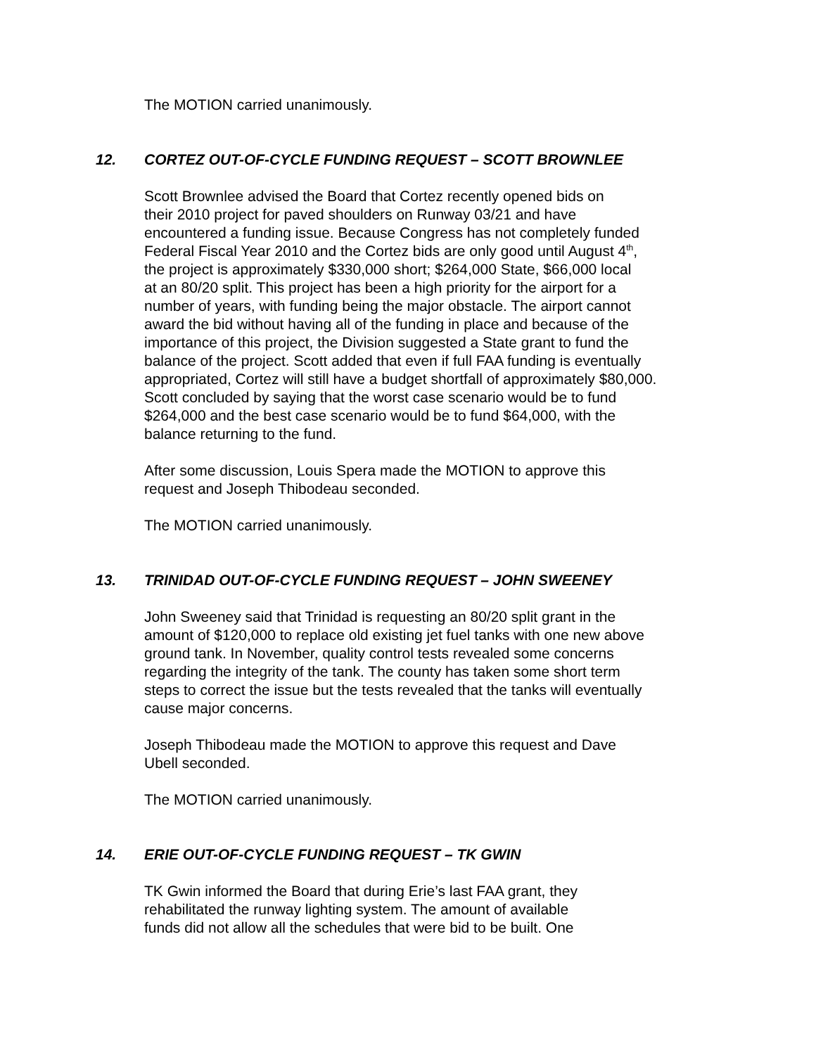The MOTION carried unanimously.
12. CORTEZ OUT-OF-CYCLE FUNDING REQUEST – SCOTT BROWNLEE
Scott Brownlee advised the Board that Cortez recently opened bids on
their 2010 project for paved shoulders on Runway 03/21 and have
encountered a funding issue. Because Congress has not completely funded
Federal Fiscal Year 2010 and the Cortez bids are only good until August 4<sup>th</sup>,
the project is approximately $330,000 short; $264,000 State, $66,000 local
at an 80/20 split. This project has been a high priority for the airport for a
number of years, with funding being the major obstacle. The airport cannot
award the bid without having all of the funding in place and because of the
importance of this project, the Division suggested a State grant to fund the
balance of the project. Scott added that even if full FAA funding is eventually
appropriated, Cortez will still have a budget shortfall of approximately $80,000.
Scott concluded by saying that the worst case scenario would be to fund
$264,000 and the best case scenario would be to fund $64,000, with the
balance returning to the fund.
After some discussion, Louis Spera made the MOTION to approve this
request and Joseph Thibodeau seconded.
The MOTION carried unanimously.
13. TRINIDAD OUT-OF-CYCLE FUNDING REQUEST – JOHN SWEENEY
John Sweeney said that Trinidad is requesting an 80/20 split grant in the
amount of $120,000 to replace old existing jet fuel tanks with one new above
ground tank. In November, quality control tests revealed some concerns
regarding the integrity of the tank. The county has taken some short term
steps to correct the issue but the tests revealed that the tanks will eventually
cause major concerns.
Joseph Thibodeau made the MOTION to approve this request and Dave
Ubell seconded.
The MOTION carried unanimously.
14. ERIE OUT-OF-CYCLE FUNDING REQUEST – TK GWIN
TK Gwin informed the Board that during Erie’s last FAA grant, they
rehabilitated the runway lighting system. The amount of available
funds did not allow all the schedules that were bid to be built. One